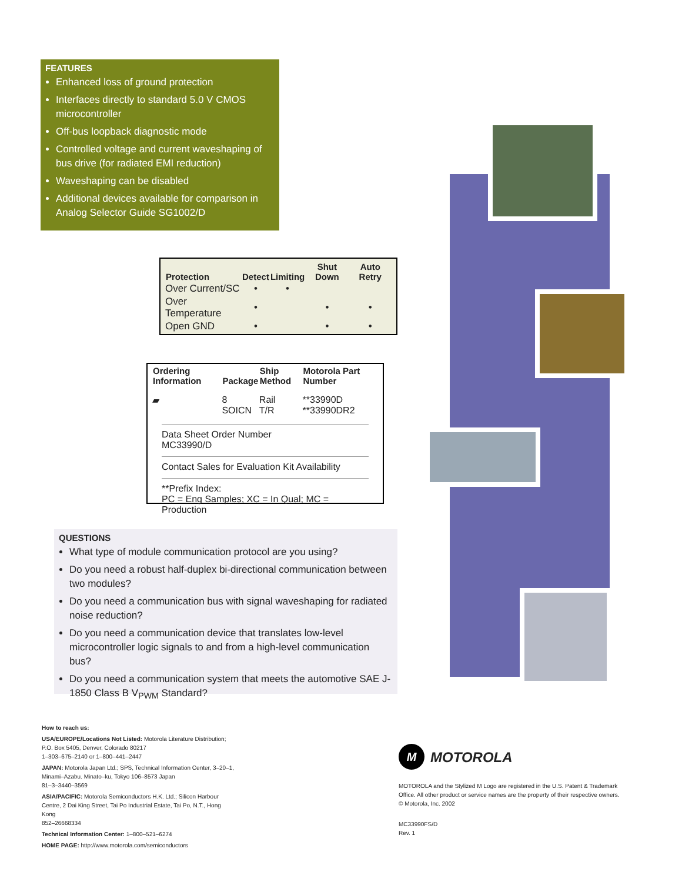FEATURES
Enhanced loss of ground protection
Interfaces directly to standard 5.0 V CMOS microcontroller
Off-bus loopback diagnostic mode
Controlled voltage and current waveshaping of bus drive (for radiated EMI reduction)
Waveshaping can be disabled
Additional devices available for comparison in Analog Selector Guide SG1002/D
| Protection | Detect | Limiting | Shut Down | Auto Retry |
| --- | --- | --- | --- | --- |
| Over Current/SC | • | • | | |
| Over Temperature | • | | • | • |
| Open GND | • | | • | • |
| Ordering Information | Package | Ship Method | Motorola Part Number |
| --- | --- | --- | --- |
| ▰ | 8 SOICN | Rail T/R | **33990D **33990DR2 |
Data Sheet Order Number MC33990/D
Contact Sales for Evaluation Kit Availability
**Prefix Index:
PC = Eng Samples; XC = In Qual; MC = Production
QUESTIONS
What type of module communication protocol are you using?
Do you need a robust half-duplex bi-directional communication between two modules?
Do you need a communication bus with signal waveshaping for radiated noise reduction?
Do you need a communication device that translates low-level microcontroller logic signals to and from a high-level communication bus?
Do you need a communication system that meets the automotive SAE J-1850 Class B V<sub>PWM</sub> Standard?
How to reach us:
USA/EUROPE/Locations Not Listed: Motorola Literature Distribution; P.O. Box 5405, Denver, Colorado 80217
1–303–675–2140 or 1–800–441–2447
JAPAN: Motorola Japan Ltd.; SPS, Technical Information Center, 3–20–1, Minami–Azabu. Minato–ku, Tokyo 106–8573 Japan
81–3–3440–3569
ASIA/PACIFIC: Motorola Semiconductors H.K. Ltd.; Silicon Harbour Centre, 2 Dai King Street, Tai Po Industrial Estate, Tai Po, N.T., Hong Kong
852–26668334
Technical Information Center: 1–800–521–6274
HOME PAGE: http://www.motorola.com/semiconductors
M
MOTOROLA
MOTOROLA and the Stylized M Logo are registered in the U.S. Patent & Trademark Office. All other product or service names are the property of their respective owners.
© Motorola, Inc. 2002
MC33990FS/D
Rev. 1